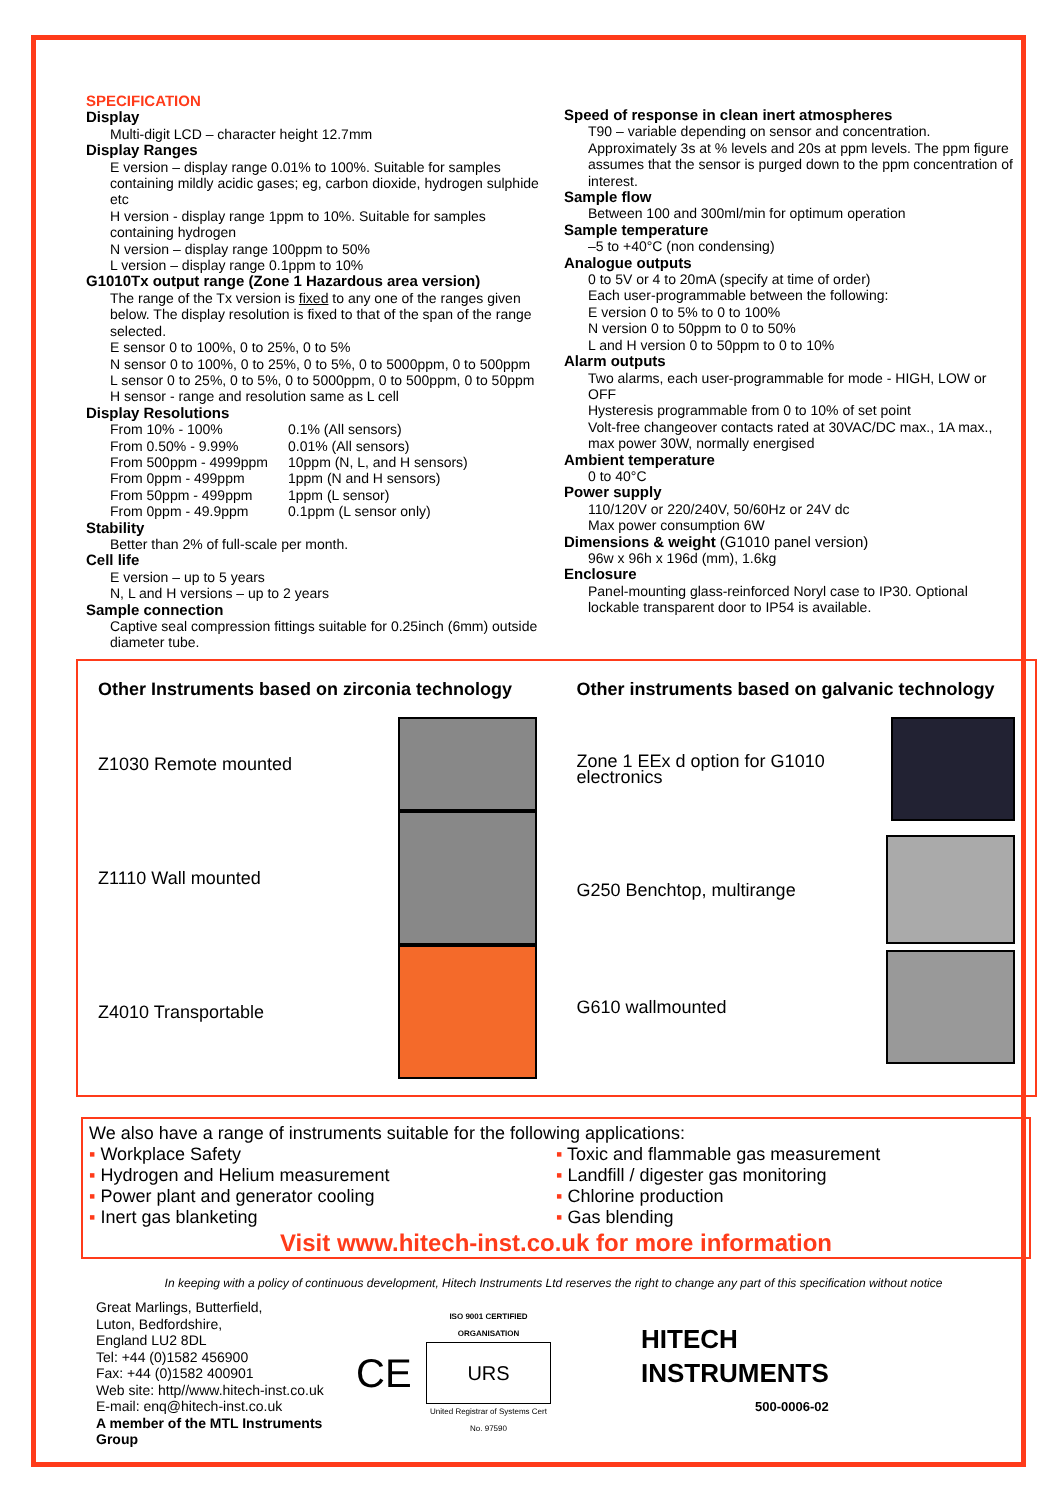SPECIFICATION
Display
Multi-digit LCD – character height 12.7mm
Display Ranges
E version – display range 0.01% to 100%. Suitable for samples containing mildly acidic gases; eg, carbon dioxide, hydrogen sulphide etc
H version - display range 1ppm to 10%. Suitable for samples containing hydrogen
N version – display range 100ppm to 50%
L version – display range 0.1ppm to 10%
G1010Tx output range (Zone 1 Hazardous area version)
The range of the Tx version is fixed to any one of the ranges given below. The display resolution is fixed to that of the span of the range selected.
E sensor 0 to 100%, 0 to 25%, 0 to 5%
N sensor 0 to 100%, 0 to 25%, 0 to 5%, 0 to 5000ppm, 0 to 500ppm
L sensor 0 to 25%, 0 to 5%, 0 to 5000ppm, 0 to 500ppm, 0 to 50ppm
H sensor - range and resolution same as L cell
Display Resolutions
From 10% - 100% 0.1% (All sensors)
From 0.50% - 9.99% 0.01% (All sensors)
From 500ppm - 4999ppm 10ppm (N, L, and H sensors)
From 0ppm - 499ppm 1ppm (N and H sensors)
From 50ppm - 499ppm 1ppm (L sensor)
From 0ppm - 49.9ppm 0.1ppm (L sensor only)
Stability
Better than 2% of full-scale per month.
Cell life
E version – up to 5 years
N, L and H versions – up to 2 years
Sample connection
Captive seal compression fittings suitable for 0.25inch (6mm) outside diameter tube.
Speed of response in clean inert atmospheres
T90 – variable depending on sensor and concentration. Approximately 3s at % levels and 20s at ppm levels. The ppm figure assumes that the sensor is purged down to the ppm concentration of interest.
Sample flow
Between 100 and 300ml/min for optimum operation
Sample temperature
–5 to +40°C (non condensing)
Analogue outputs
0 to 5V or 4 to 20mA (specify at time of order)
Each user-programmable between the following:
E version 0 to 5% to 0 to 100%
N version 0 to 50ppm to 0 to 50%
L and H version 0 to 50ppm to 0 to 10%
Alarm outputs
Two alarms, each user-programmable for mode - HIGH, LOW or OFF
Hysteresis programmable from 0 to 10% of set point
Volt-free changeover contacts rated at 30VAC/DC max., 1A max., max power 30W, normally energised
Ambient temperature
0 to 40°C
Power supply
110/120V or 220/240V, 50/60Hz or 24V dc
Max power consumption 6W
Dimensions & weight (G1010 panel version)
96w x 96h x 196d (mm), 1.6kg
Enclosure
Panel-mounting glass-reinforced Noryl case to IP30. Optional lockable transparent door to IP54 is available.
Other Instruments based on zirconia technology
Z1030 Remote mounted
Z1110 Wall mounted
Z4010 Transportable
Other instruments based on galvanic technology
Zone 1 EEx d option for G1010
electronics
G250 Benchtop, multirange
G610 wallmounted
We also have a range of instruments suitable for the following applications:
▪ Workplace Safety
▪ Hydrogen and Helium measurement
▪ Power plant and generator cooling
▪ Inert gas blanketing
▪ Toxic and flammable gas measurement
▪ Landfill / digester gas monitoring
▪ Chlorine production
▪ Gas blending
Visit www.hitech-inst.co.uk for more information
In keeping with a policy of continuous development, Hitech Instruments Ltd reserves the right to change any part of this specification without notice
Great Marlings, Butterfield,
Luton, Bedfordshire,
England LU2 8DL
Tel: +44 (0)1582 456900
Fax: +44 (0)1582 400901
Web site: http//www.hitech-inst.co.uk
E-mail: enq@hitech-inst.co.uk
A member of the MTL Instruments Group
CE
ISO 9001 CERTIFIED ORGANISATION
URS
United Registrar of Systems Cert No. 97590
HITECH
INSTRUMENTS
500-0006-02